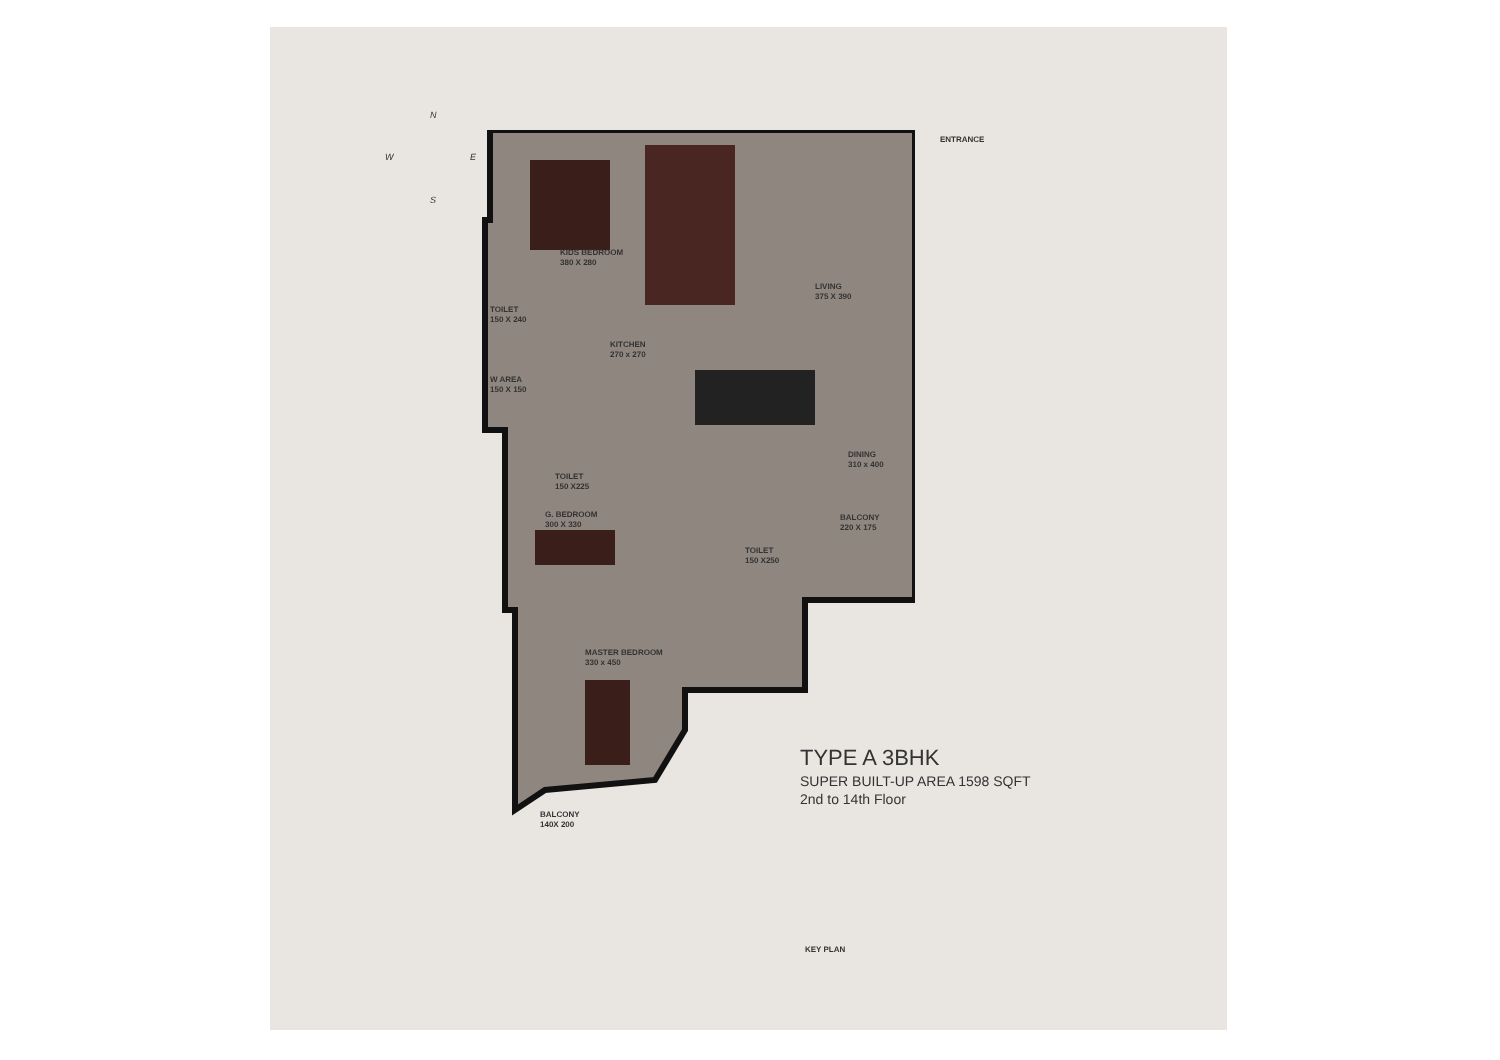N
W E
S
ENTRANCE
KIDS BEDROOM
380 X 280
LIVING
375 X 390
TOILET
150 X 240
KITCHEN
270 x 270
W AREA
150 X 150
DINING
310 x 400
TOILET
150 X225
G. BEDROOM
300 X 330
BALCONY
220 X 175
TOILET
150 X250
MASTER BEDROOM
330 x 450
BALCONY
140X 200
TYPE A 3BHK
SUPER BUILT-UP AREA 1598 SQFT
2nd to 14th Floor
KEY PLAN